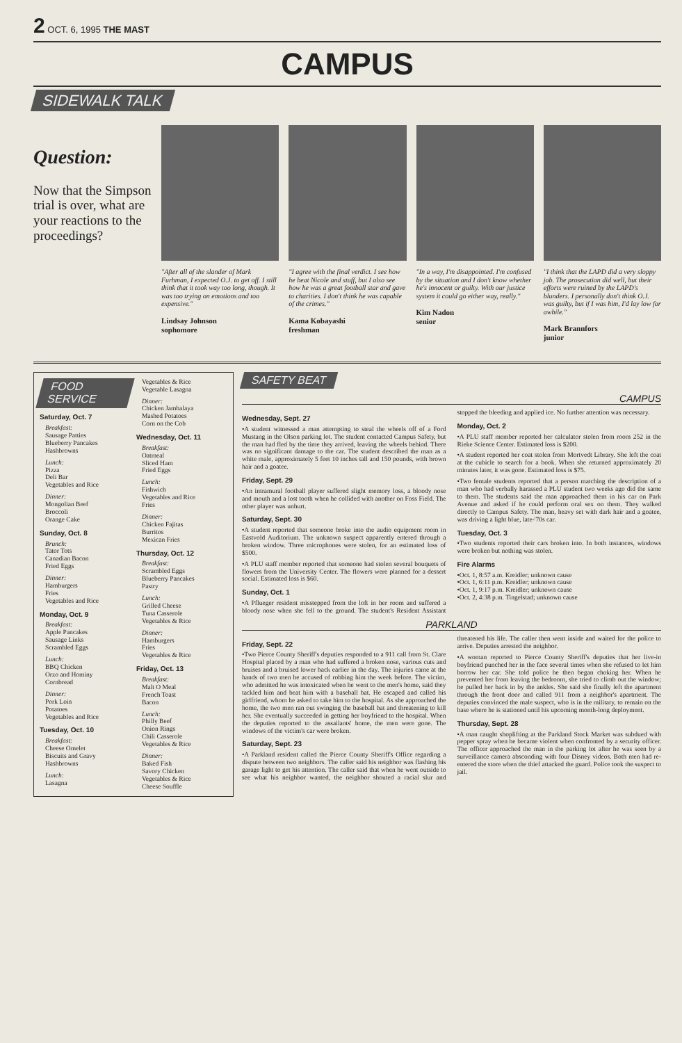2 OCT. 6, 1995 THE MAST
CAMPUS
SIDEWALK TALK
Question:
Now that the Simpson trial is over, what are your reactions to the proceedings?
"After all of the slander of Mark Furhman, I expected O.J. to get off. I still think that it took way too long, though. It was too trying on emotions and too expensive."
Lindsay Johnson
sophomore
"I agree with the final verdict. I see how he beat Nicole and stuff, but I also see how he was a great football star and gave to charities. I don't think he was capable of the crimes."
Kama Kobayashi
freshman
"In a way, I'm disappointed. I'm confused by the situation and I don't know whether he's innocent or guilty. With our justice system it could go either way, really."
Kim Nadon
senior
"I think that the LAPD did a very sloppy job. The prosecution did well, but their efforts were ruined by the LAPD's blunders. I personally don't think O.J. was guilty, but if I was him, I'd lay low for awhile."
Mark Brannfors
junior
FOOD SERVICE
Saturday, Oct. 7
Breakfast:
Sausage Patties
Blueberry Pancakes
Hashbrowns
Lunch:
Pizza
Deli Bar
Vegetables and Rice
Dinner:
Mongolian Beef
Broccoli
Orange Cake
Sunday, Oct. 8
Brunch:
Tator Tots
Canadian Bacon
Fried Eggs
Dinner:
Hamburgers
Fries
Vegetables and Rice
Monday, Oct. 9
Breakfast:
Apple Pancakes
Sausage Links
Scrambled Eggs
Lunch:
BBQ Chicken
Orzo and Hominy
Cornbread
Dinner:
Pork Loin
Potatoes
Vegetables and Rice
Tuesday, Oct. 10
Breakfast:
Cheese Omelet
Biscuits and Gravy
Hashbrowns
Lunch:
Lasagna
Vegetables & Rice
Vegetable Lasagna
Dinner:
Chicken Jambalaya
Mashed Potatoes
Corn on the Cob
Wednesday, Oct. 11
Breakfast:
Oatmeal
Sliced Ham
Fried Eggs
Lunch:
Fishwich
Vegetables and Rice
Fries
Dinner:
Chicken Fajitas
Burritos
Mexican Fries
Thursday, Oct. 12
Breakfast:
Scrambled Eggs
Blueberry Pancakes
Pastry
Lunch:
Grilled Cheese
Tuna Casserole
Vegetables & Rice
Dinner:
Hamburgers
Fries
Vegetables & Rice
Friday, Oct. 13
Breakfast:
Malt O Meal
French Toast
Bacon
Lunch:
Philly Beef
Onion Rings
Chili Casserole
Vegetables & Rice
Dinner:
Baked Fish
Savory Chicken
Vegetables & Rice
Cheese Souffle
SAFETY BEAT
CAMPUS
Wednesday, Sept. 27
•A student witnessed a man attempting to steal the wheels off of a Ford Mustang in the Olson parking lot. The student contacted Campus Safety, but the man had fled by the time they arrived, leaving the wheels behind. There was no significant damage to the car. The student described the man as a white male, approximately 5 feet 10 inches tall and 150 pounds, with brown hair and a goatee.
Friday, Sept. 29
•An intramural football player suffered slight memory loss, a bloody nose and mouth and a lost tooth when he collided with another on Foss Field. The other player was unhurt.
Saturday, Sept. 30
•A student reported that someone broke into the audio equipment room in Eastvold Auditorium. The unknown suspect apparently entered through a broken window. Three microphones were stolen, for an estimated loss of $500.
•A PLU staff member reported that someone had stolen several bouquets of flowers from the University Center. The flowers were planned for a dessert social. Estimated loss is $60.
Sunday, Oct. 1
•A Pflueger resident misstepped from the loft in her room and suffered a bloody nose when she fell to the ground. The student's Resident Assistant stopped the bleeding and applied ice. No further attention was necessary.
Monday, Oct. 2
•A PLU staff member reported her calculator stolen from room 252 in the Rieke Science Center. Estimated loss is $200.
•A student reported her coat stolen from Mortvedt Library. She left the coat at the cubicle to search for a book. When she returned approximately 20 minutes later, it was gone. Estimated loss is $75.
•Two female students reported that a person matching the description of a man who had verbally harassed a PLU student two weeks ago did the same to them. The students said the man approached them in his car on Park Avenue and asked if he could perform oral sex on them. They walked directly to Campus Safety. The man, heavy set with dark hair and a goatee, was driving a light blue, late-'70s car.
Tuesday, Oct. 3
•Two students reported their cars broken into. In both instances, windows were broken but nothing was stolen.
Fire Alarms
•Oct. 1, 8:57 a.m. Kreidler; unknown cause
•Oct. 1, 6:11 p.m. Kreidler; unknown cause
•Oct. 1, 9:17 p.m. Kreidler; unknown cause
•Oct. 2, 4:38 p.m. Tingelstad; unknown cause
PARKLAND
Friday, Sept. 22
•Two Pierce County Sheriff's deputies responded to a 911 call from St. Clare Hospital placed by a man who had suffered a broken nose, various cuts and bruises and a bruised lower back earlier in the day. The injuries came at the hands of two men he accused of robbing him the week before. The victim, who admitted he was intoxicated when he went to the men's home, said they tackled him and beat him with a baseball bat. He escaped and called his girlfriend, whom he asked to take him to the hospital. As she approached the home, the two men ran out swinging the baseball bat and threatening to kill her. She eventually succeeded in getting her boyfriend to the hospital. When the deputies reported to the assailants' home, the men were gone. The windows of the victim's car were broken.
Saturday, Sept. 23
•A Parkland resident called the Pierce County Sheriff's Office regarding a dispute between two neighbors. The caller said his neighbor was flashing his garage light to get his attention. The caller said that when he went outside to see what his neighbor wanted, the neighbor shouted a racial slur and threatened his life. The caller then went inside and waited for the police to arrive. Deputies arrested the neighbor.
•A woman reported to Pierce County Sheriff's deputies that her live-in boyfriend punched her in the face several times when she refused to let him borrow her car. She told police he then began choking her. When he prevented her from leaving the bedroom, she tried to climb out the window; he pulled her back in by the ankles. She said she finally left the apartment through the front door and called 911 from a neighbor's apartment. The deputies convinced the male suspect, who is in the military, to remain on the base where he is stationed until his upcoming month-long deployment.
Thursday, Sept. 28
•A man caught shoplifting at the Parkland Stock Market was subdued with pepper spray when he became violent when confronted by a security officer. The officer approached the man in the parking lot after he was seen by a surveillance camera absconding with four Disney videos. Both men had re-entered the store when the thief attacked the guard. Police took the suspect to jail.